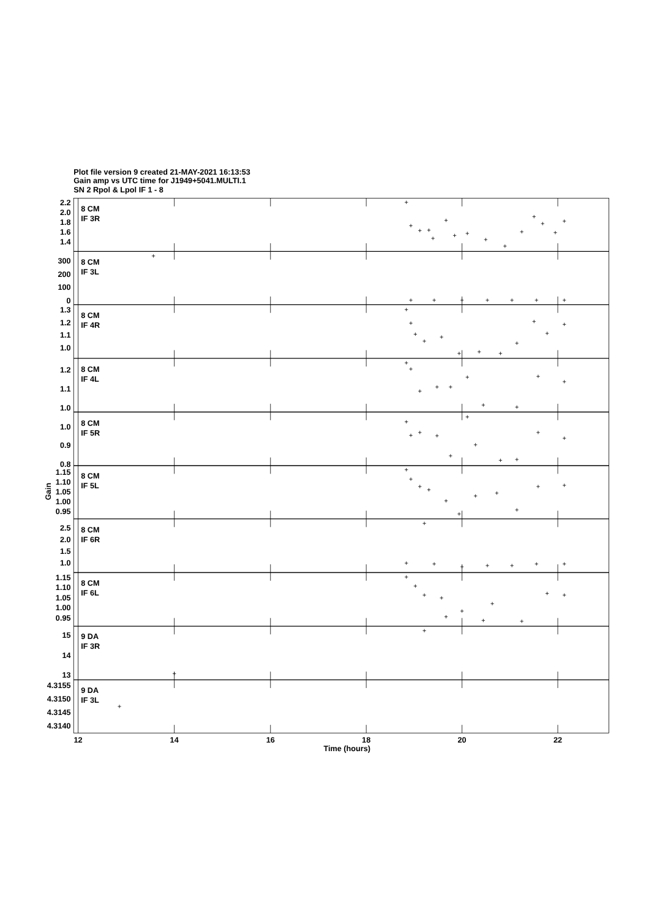Plot file version 9 created 21-MAY-2021 16:13:53
Gain amp vs UTC time for J1949+5041.MULTI.1
SN 2 Rpol & Lpol IF 1 - 8
8 CM
IF 3R
8 CM
IF 3L
8 CM
IF 4R
8 CM
IF 4L
8 CM
IF 5R
8 CM
IF 5L
8 CM
IF 6R
8 CM
IF 6L
9 DA
IF 3R
9 DA
IF 3L
2.2
2.0
1.8
1.6
1.4
300
200
100
0
1.3
1.2
1.1
1.0
1.2
1.1
1.0
1.0
0.9
0.8
1.15
1.10
1.05
1.00
0.95
2.5
2.0
1.5
1.0
1.15
1.10
1.05
1.00
0.95
15
14
13
4.3155
4.3150
4.3145
4.3140
Gain
12
14
16
18
20
22
Time (hours)